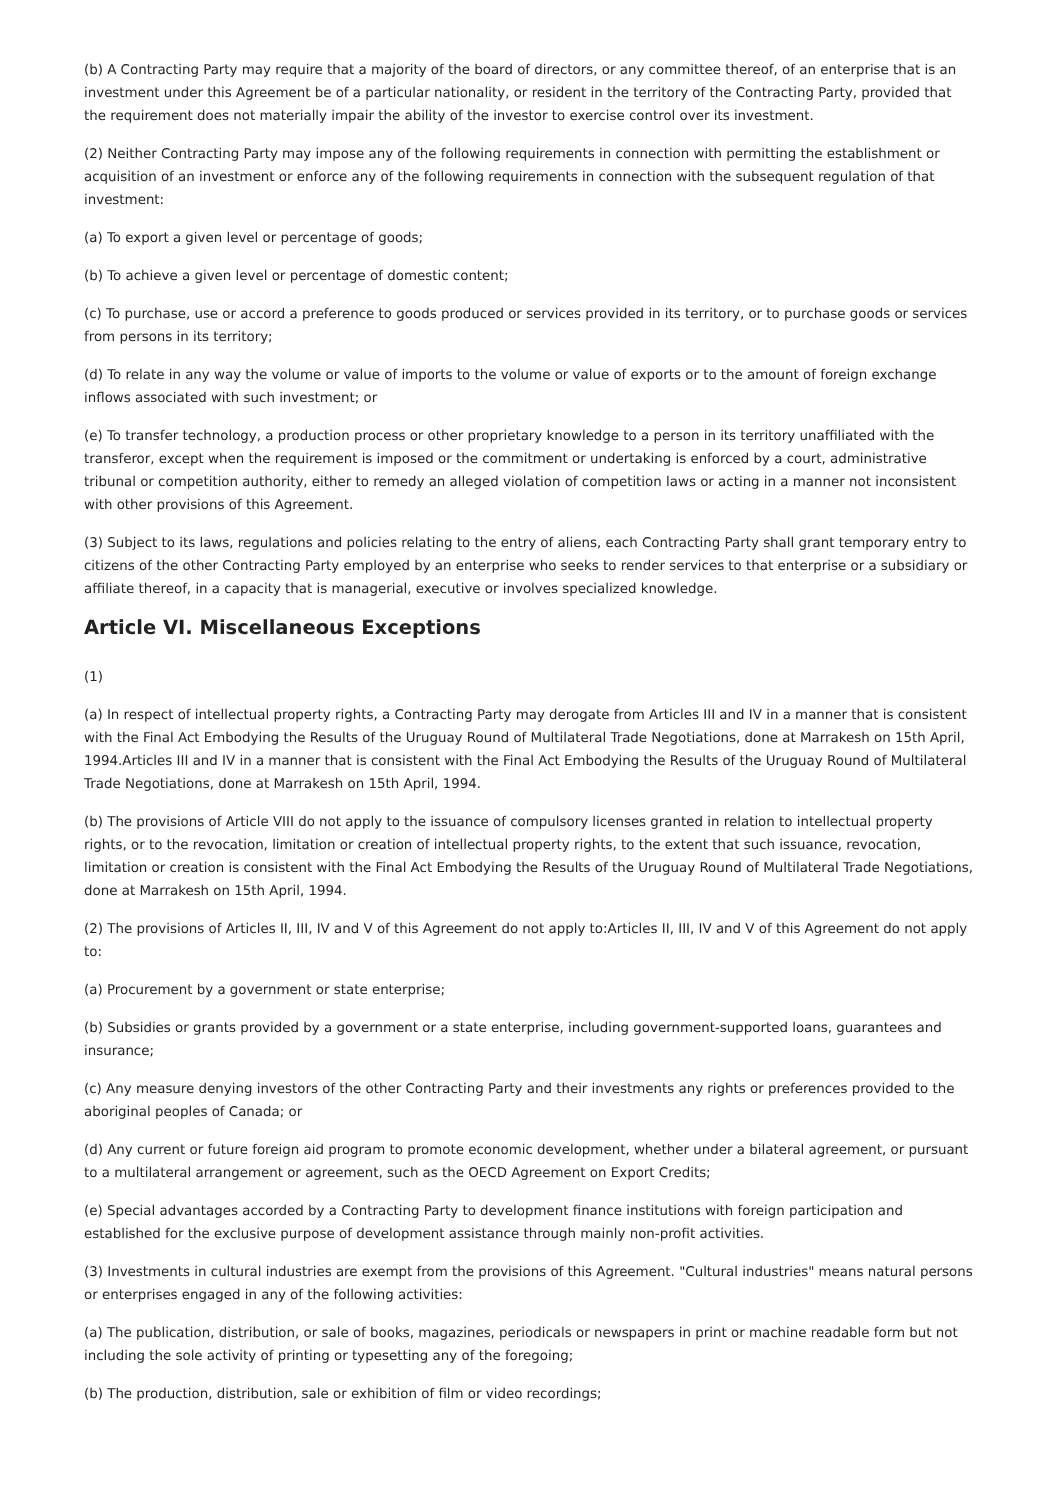(b) A Contracting Party may require that a majority of the board of directors, or any committee thereof, of an enterprise that is an investment under this Agreement be of a particular nationality, or resident in the territory of the Contracting Party, provided that the requirement does not materially impair the ability of the investor to exercise control over its investment.
(2) Neither Contracting Party may impose any of the following requirements in connection with permitting the establishment or acquisition of an investment or enforce any of the following requirements in connection with the subsequent regulation of that investment:
(a) To export a given level or percentage of goods;
(b) To achieve a given level or percentage of domestic content;
(c) To purchase, use or accord a preference to goods produced or services provided in its territory, or to purchase goods or services from persons in its territory;
(d) To relate in any way the volume or value of imports to the volume or value of exports or to the amount of foreign exchange inflows associated with such investment; or
(e) To transfer technology, a production process or other proprietary knowledge to a person in its territory unaffiliated with the transferor, except when the requirement is imposed or the commitment or undertaking is enforced by a court, administrative tribunal or competition authority, either to remedy an alleged violation of competition laws or acting in a manner not inconsistent with other provisions of this Agreement.
(3) Subject to its laws, regulations and policies relating to the entry of aliens, each Contracting Party shall grant temporary entry to citizens of the other Contracting Party employed by an enterprise who seeks to render services to that enterprise or a subsidiary or affiliate thereof, in a capacity that is managerial, executive or involves specialized knowledge.
Article VI. Miscellaneous Exceptions
(1)
(a) In respect of intellectual property rights, a Contracting Party may derogate from Articles III and IV in a manner that is consistent with the Final Act Embodying the Results of the Uruguay Round of Multilateral Trade Negotiations, done at Marrakesh on 15th April, 1994.Articles III and IV in a manner that is consistent with the Final Act Embodying the Results of the Uruguay Round of Multilateral Trade Negotiations, done at Marrakesh on 15th April, 1994.
(b) The provisions of Article VIII do not apply to the issuance of compulsory licenses granted in relation to intellectual property rights, or to the revocation, limitation or creation of intellectual property rights, to the extent that such issuance, revocation, limitation or creation is consistent with the Final Act Embodying the Results of the Uruguay Round of Multilateral Trade Negotiations, done at Marrakesh on 15th April, 1994.
(2) The provisions of Articles II, III, IV and V of this Agreement do not apply to:Articles II, III, IV and V of this Agreement do not apply to:
(a) Procurement by a government or state enterprise;
(b) Subsidies or grants provided by a government or a state enterprise, including government-supported loans, guarantees and insurance;
(c) Any measure denying investors of the other Contracting Party and their investments any rights or preferences provided to the aboriginal peoples of Canada; or
(d) Any current or future foreign aid program to promote economic development, whether under a bilateral agreement, or pursuant to a multilateral arrangement or agreement, such as the OECD Agreement on Export Credits;
(e) Special advantages accorded by a Contracting Party to development finance institutions with foreign participation and established for the exclusive purpose of development assistance through mainly non-profit activities.
(3) Investments in cultural industries are exempt from the provisions of this Agreement. "Cultural industries" means natural persons or enterprises engaged in any of the following activities:
(a) The publication, distribution, or sale of books, magazines, periodicals or newspapers in print or machine readable form but not including the sole activity of printing or typesetting any of the foregoing;
(b) The production, distribution, sale or exhibition of film or video recordings;